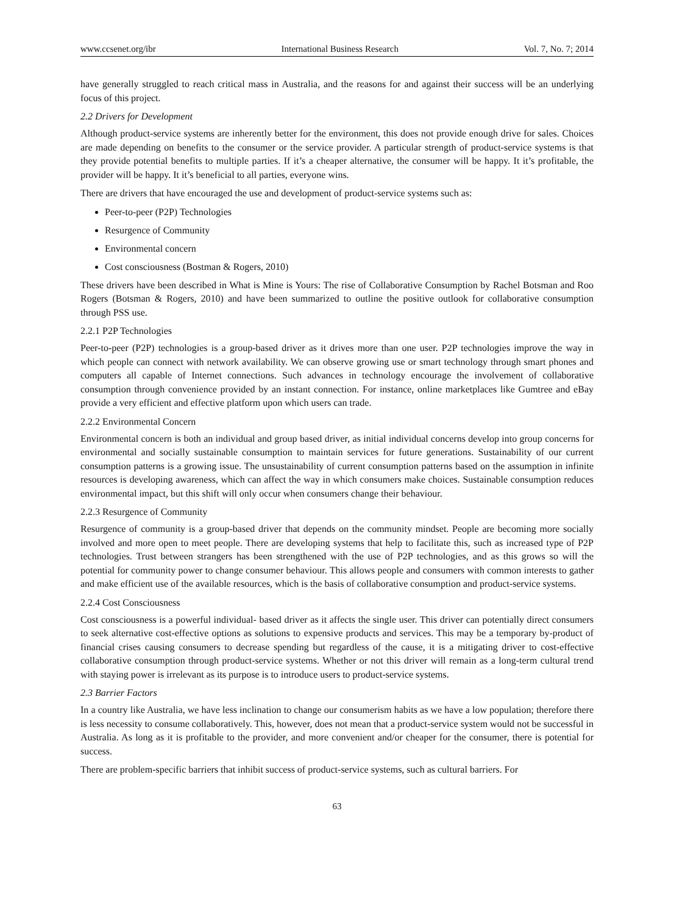www.ccsenet.org/ibr International Business Research Vol. 7, No. 7; 2014
have generally struggled to reach critical mass in Australia, and the reasons for and against their success will be an underlying focus of this project.
2.2 Drivers for Development
Although product-service systems are inherently better for the environment, this does not provide enough drive for sales. Choices are made depending on benefits to the consumer or the service provider. A particular strength of product-service systems is that they provide potential benefits to multiple parties. If it’s a cheaper alternative, the consumer will be happy. It it’s profitable, the provider will be happy. It it’s beneficial to all parties, everyone wins.
There are drivers that have encouraged the use and development of product-service systems such as:
Peer-to-peer (P2P) Technologies
Resurgence of Community
Environmental concern
Cost consciousness (Bostman & Rogers, 2010)
These drivers have been described in What is Mine is Yours: The rise of Collaborative Consumption by Rachel Botsman and Roo Rogers (Botsman & Rogers, 2010) and have been summarized to outline the positive outlook for collaborative consumption through PSS use.
2.2.1 P2P Technologies
Peer-to-peer (P2P) technologies is a group-based driver as it drives more than one user. P2P technologies improve the way in which people can connect with network availability. We can observe growing use or smart technology through smart phones and computers all capable of Internet connections. Such advances in technology encourage the involvement of collaborative consumption through convenience provided by an instant connection. For instance, online marketplaces like Gumtree and eBay provide a very efficient and effective platform upon which users can trade.
2.2.2 Environmental Concern
Environmental concern is both an individual and group based driver, as initial individual concerns develop into group concerns for environmental and socially sustainable consumption to maintain services for future generations. Sustainability of our current consumption patterns is a growing issue. The unsustainability of current consumption patterns based on the assumption in infinite resources is developing awareness, which can affect the way in which consumers make choices. Sustainable consumption reduces environmental impact, but this shift will only occur when consumers change their behaviour.
2.2.3 Resurgence of Community
Resurgence of community is a group-based driver that depends on the community mindset. People are becoming more socially involved and more open to meet people. There are developing systems that help to facilitate this, such as increased type of P2P technologies. Trust between strangers has been strengthened with the use of P2P technologies, and as this grows so will the potential for community power to change consumer behaviour. This allows people and consumers with common interests to gather and make efficient use of the available resources, which is the basis of collaborative consumption and product-service systems.
2.2.4 Cost Consciousness
Cost consciousness is a powerful individual- based driver as it affects the single user. This driver can potentially direct consumers to seek alternative cost-effective options as solutions to expensive products and services. This may be a temporary by-product of financial crises causing consumers to decrease spending but regardless of the cause, it is a mitigating driver to cost-effective collaborative consumption through product-service systems. Whether or not this driver will remain as a long-term cultural trend with staying power is irrelevant as its purpose is to introduce users to product-service systems.
2.3 Barrier Factors
In a country like Australia, we have less inclination to change our consumerism habits as we have a low population; therefore there is less necessity to consume collaboratively. This, however, does not mean that a product-service system would not be successful in Australia. As long as it is profitable to the provider, and more convenient and/or cheaper for the consumer, there is potential for success.
There are problem-specific barriers that inhibit success of product-service systems, such as cultural barriers. For
63